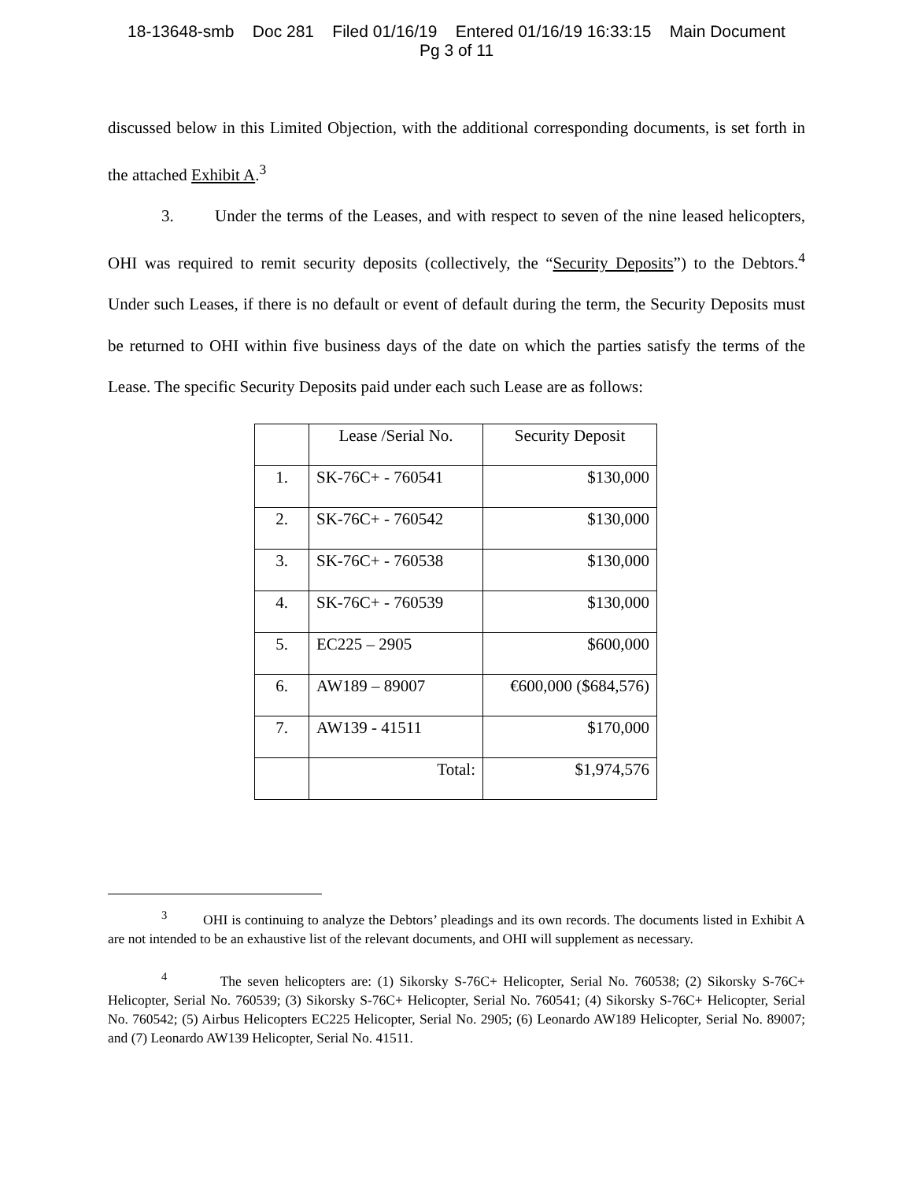18-13648-smb Doc 281 Filed 01/16/19 Entered 01/16/19 16:33:15 Main Document
Pg 3 of 11
discussed below in this Limited Objection, with the additional corresponding documents, is set forth in the attached Exhibit A.<sup>3</sup>
3. Under the terms of the Leases, and with respect to seven of the nine leased helicopters, OHI was required to remit security deposits (collectively, the “Security Deposits”) to the Debtors.<sup>4</sup> Under such Leases, if there is no default or event of default during the term, the Security Deposits must be returned to OHI within five business days of the date on which the parties satisfy the terms of the Lease. The specific Security Deposits paid under each such Lease are as follows:
| | Lease /Serial No. | Security Deposit |
| 1. | SK-76C+ - 760541 | $130,000 |
| 2. | SK-76C+ - 760542 | $130,000 |
| 3. | SK-76C+ - 760538 | $130,000 |
| 4. | SK-76C+ - 760539 | $130,000 |
| 5. | EC225 – 2905 | $600,000 |
| 6. | AW189 – 89007 | €600,000 ($684,576) |
| 7. | AW139 - 41511 | $170,000 |
| | Total: | $1,974,576 |
<sup>3</sup> OHI is continuing to analyze the Debtors’ pleadings and its own records. The documents listed in Exhibit A are not intended to be an exhaustive list of the relevant documents, and OHI will supplement as necessary.
<sup>4</sup> The seven helicopters are: (1) Sikorsky S-76C+ Helicopter, Serial No. 760538; (2) Sikorsky S-76C+ Helicopter, Serial No. 760539; (3) Sikorsky S-76C+ Helicopter, Serial No. 760541; (4) Sikorsky S-76C+ Helicopter, Serial No. 760542; (5) Airbus Helicopters EC225 Helicopter, Serial No. 2905; (6) Leonardo AW189 Helicopter, Serial No. 89007; and (7) Leonardo AW139 Helicopter, Serial No. 41511.